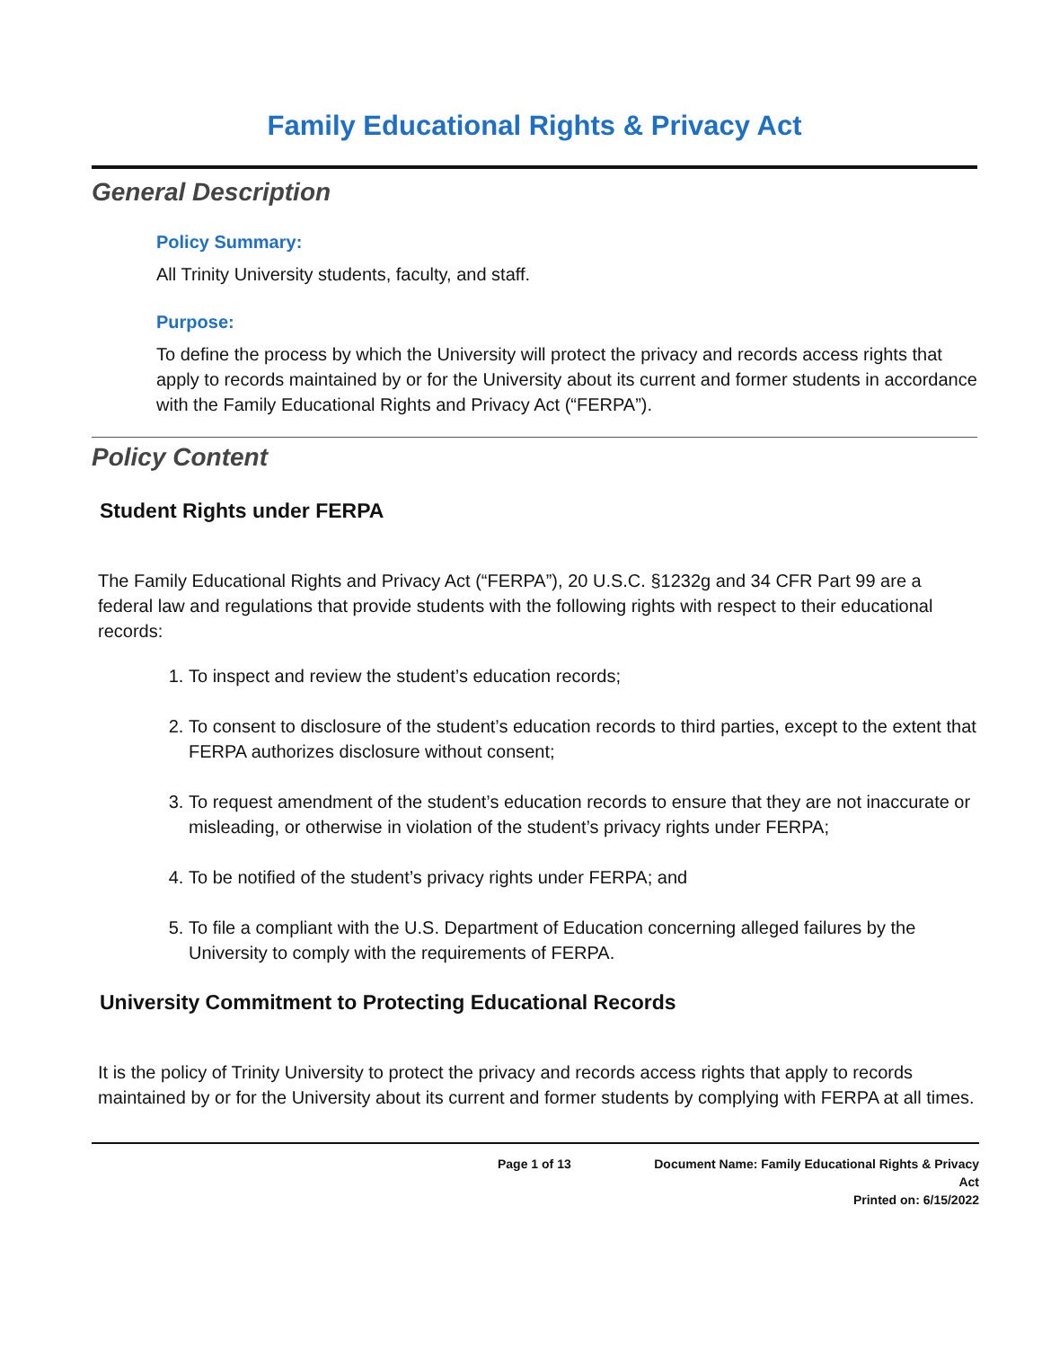Family Educational Rights & Privacy Act
General Description
Policy Summary:
All Trinity University students, faculty, and staff.
Purpose:
To define the process by which the University will protect the privacy and records access rights that apply to records maintained by or for the University about its current and former students in accordance with the Family Educational Rights and Privacy Act (“FERPA”).
Policy Content
Student Rights under FERPA
The Family Educational Rights and Privacy Act (“FERPA”), 20 U.S.C. §1232g and 34 CFR Part 99 are a federal law and regulations that provide students with the following rights with respect to their educational records:
1. To inspect and review the student’s education records;
2. To consent to disclosure of the student’s education records to third parties, except to the extent that FERPA authorizes disclosure without consent;
3. To request amendment of the student’s education records to ensure that they are not inaccurate or misleading, or otherwise in violation of the student’s privacy rights under FERPA;
4. To be notified of the student’s privacy rights under FERPA; and
5. To file a compliant with the U.S. Department of Education concerning alleged failures by the University to comply with the requirements of FERPA.
University Commitment to Protecting Educational Records
It is the policy of Trinity University to protect the privacy and records access rights that apply to records maintained by or for the University about its current and former students by complying with FERPA at all times.
Page 1 of 13 Document Name: Family Educational Rights & Privacy Act
Printed on: 6/15/2022